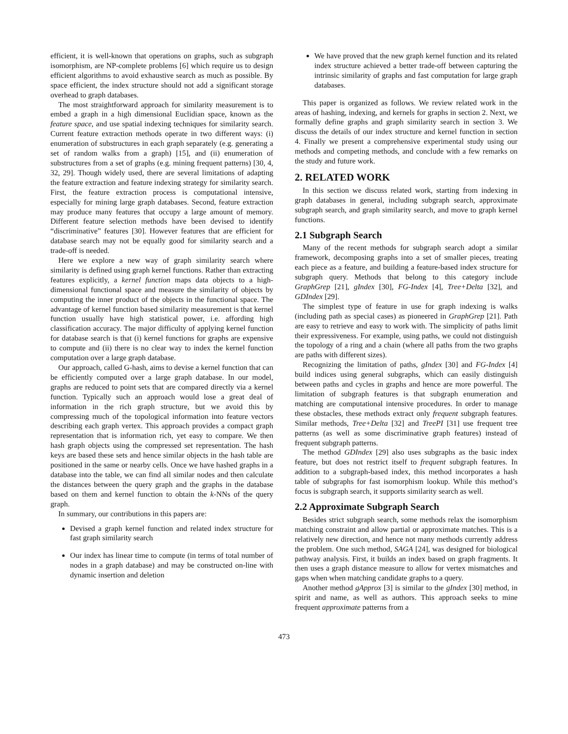efficient, it is well-known that operations on graphs, such as subgraph isomorphism, are NP-complete problems [6] which require us to design efficient algorithms to avoid exhaustive search as much as possible. By space efficient, the index structure should not add a significant storage overhead to graph databases.
The most straightforward approach for similarity measurement is to embed a graph in a high dimensional Euclidian space, known as the feature space, and use spatial indexing techniques for similarity search. Current feature extraction methods operate in two different ways: (i) enumeration of substructures in each graph separately (e.g. generating a set of random walks from a graph) [15], and (ii) enumeration of substructures from a set of graphs (e.g. mining frequent patterns) [30, 4, 32, 29]. Though widely used, there are several limitations of adapting the feature extraction and feature indexing strategy for similarity search. First, the feature extraction process is computational intensive, especially for mining large graph databases. Second, feature extraction may produce many features that occupy a large amount of memory. Different feature selection methods have been devised to identify “discriminative” features [30]. However features that are efficient for database search may not be equally good for similarity search and a trade-off is needed.
Here we explore a new way of graph similarity search where similarity is defined using graph kernel functions. Rather than extracting features explicitly, a kernel function maps data objects to a high-dimensional functional space and measure the similarity of objects by computing the inner product of the objects in the functional space. The advantage of kernel function based similarity measurement is that kernel function usually have high statistical power, i.e. affording high classification accuracy. The major difficulty of applying kernel function for database search is that (i) kernel functions for graphs are expensive to compute and (ii) there is no clear way to index the kernel function computation over a large graph database.
Our approach, called G-hash, aims to devise a kernel function that can be efficiently computed over a large graph database. In our model, graphs are reduced to point sets that are compared directly via a kernel function. Typically such an approach would lose a great deal of information in the rich graph structure, but we avoid this by compressing much of the topological information into feature vectors describing each graph vertex. This approach provides a compact graph representation that is information rich, yet easy to compare. We then hash graph objects using the compressed set representation. The hash keys are based these sets and hence similar objects in the hash table are positioned in the same or nearby cells. Once we have hashed graphs in a database into the table, we can find all similar nodes and then calculate the distances between the query graph and the graphs in the database based on them and kernel function to obtain the k-NNs of the query graph.
In summary, our contributions in this papers are:
Devised a graph kernel function and related index structure for fast graph similarity search
Our index has linear time to compute (in terms of total number of nodes in a graph database) and may be constructed on-line with dynamic insertion and deletion
We have proved that the new graph kernel function and its related index structure achieved a better trade-off between capturing the intrinsic similarity of graphs and fast computation for large graph databases.
This paper is organized as follows. We review related work in the areas of hashing, indexing, and kernels for graphs in section 2. Next, we formally define graphs and graph similarity search in section 3. We discuss the details of our index structure and kernel function in section 4. Finally we present a comprehensive experimental study using our methods and competing methods, and conclude with a few remarks on the study and future work.
2. RELATED WORK
In this section we discuss related work, starting from indexing in graph databases in general, including subgraph search, approximate subgraph search, and graph similarity search, and move to graph kernel functions.
2.1 Subgraph Search
Many of the recent methods for subgraph search adopt a similar framework, decomposing graphs into a set of smaller pieces, treating each piece as a feature, and building a feature-based index structure for subgraph query. Methods that belong to this category include GraphGrep [21], gIndex [30], FG-Index [4], Tree+Delta [32], and GDIndex [29].
The simplest type of feature in use for graph indexing is walks (including path as special cases) as pioneered in GraphGrep [21]. Path are easy to retrieve and easy to work with. The simplicity of paths limit their expressiveness. For example, using paths, we could not distinguish the topology of a ring and a chain (where all paths from the two graphs are paths with different sizes).
Recognizing the limitation of paths, gIndex [30] and FG-Index [4] build indices using general subgraphs, which can easily distinguish between paths and cycles in graphs and hence are more powerful. The limitation of subgraph features is that subgraph enumeration and matching are computational intensive procedures. In order to manage these obstacles, these methods extract only frequent subgraph features. Similar methods, Tree+Delta [32] and TreePI [31] use frequent tree patterns (as well as some discriminative graph features) instead of frequent subgraph patterns.
The method GDIndex [29] also uses subgraphs as the basic index feature, but does not restrict itself to frequent subgraph features. In addition to a subgraph-based index, this method incorporates a hash table of subgraphs for fast isomorphism lookup. While this method’s focus is subgraph search, it supports similarity search as well.
2.2 Approximate Subgraph Search
Besides strict subgraph search, some methods relax the isomorphism matching constraint and allow partial or approximate matches. This is a relatively new direction, and hence not many methods currently address the problem. One such method, SAGA [24], was designed for biological pathway analysis. First, it builds an index based on graph fragments. It then uses a graph distance measure to allow for vertex mismatches and gaps when when matching candidate graphs to a query.
Another method gApprox [3] is similar to the gIndex [30] method, in spirit and name, as well as authors. This approach seeks to mine frequent approximate patterns from a
473